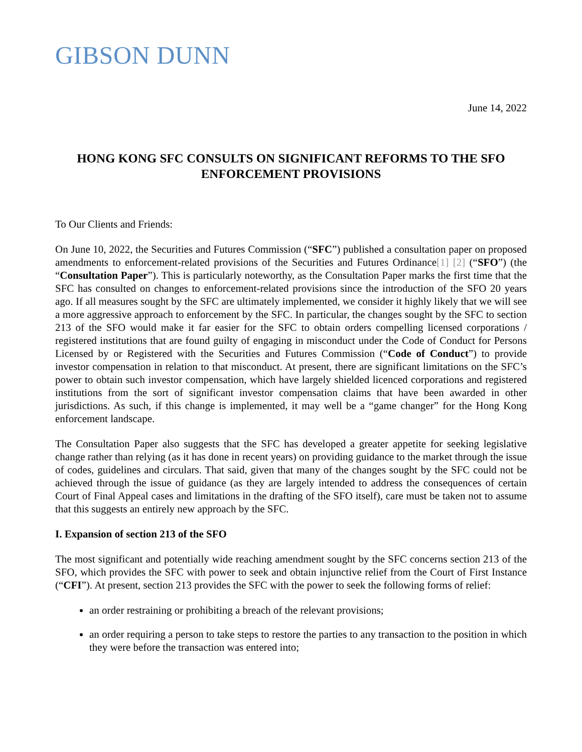GIBSON DUNN
June 14, 2022
HONG KONG SFC CONSULTS ON SIGNIFICANT REFORMS TO THE SFO ENFORCEMENT PROVISIONS
To Our Clients and Friends:
On June 10, 2022, the Securities and Futures Commission (“SFC”) published a consultation paper on proposed amendments to enforcement-related provisions of the Securities and Futures Ordinance[1] [2] (“SFO”) (the “Consultation Paper”). This is particularly noteworthy, as the Consultation Paper marks the first time that the SFC has consulted on changes to enforcement-related provisions since the introduction of the SFO 20 years ago. If all measures sought by the SFC are ultimately implemented, we consider it highly likely that we will see a more aggressive approach to enforcement by the SFC. In particular, the changes sought by the SFC to section 213 of the SFO would make it far easier for the SFC to obtain orders compelling licensed corporations / registered institutions that are found guilty of engaging in misconduct under the Code of Conduct for Persons Licensed by or Registered with the Securities and Futures Commission (“Code of Conduct”) to provide investor compensation in relation to that misconduct. At present, there are significant limitations on the SFC’s power to obtain such investor compensation, which have largely shielded licenced corporations and registered institutions from the sort of significant investor compensation claims that have been awarded in other jurisdictions. As such, if this change is implemented, it may well be a “game changer” for the Hong Kong enforcement landscape.
The Consultation Paper also suggests that the SFC has developed a greater appetite for seeking legislative change rather than relying (as it has done in recent years) on providing guidance to the market through the issue of codes, guidelines and circulars. That said, given that many of the changes sought by the SFC could not be achieved through the issue of guidance (as they are largely intended to address the consequences of certain Court of Final Appeal cases and limitations in the drafting of the SFO itself), care must be taken not to assume that this suggests an entirely new approach by the SFC.
I. Expansion of section 213 of the SFO
The most significant and potentially wide reaching amendment sought by the SFC concerns section 213 of the SFO, which provides the SFC with power to seek and obtain injunctive relief from the Court of First Instance (“CFI”). At present, section 213 provides the SFC with the power to seek the following forms of relief:
an order restraining or prohibiting a breach of the relevant provisions;
an order requiring a person to take steps to restore the parties to any transaction to the position in which they were before the transaction was entered into;